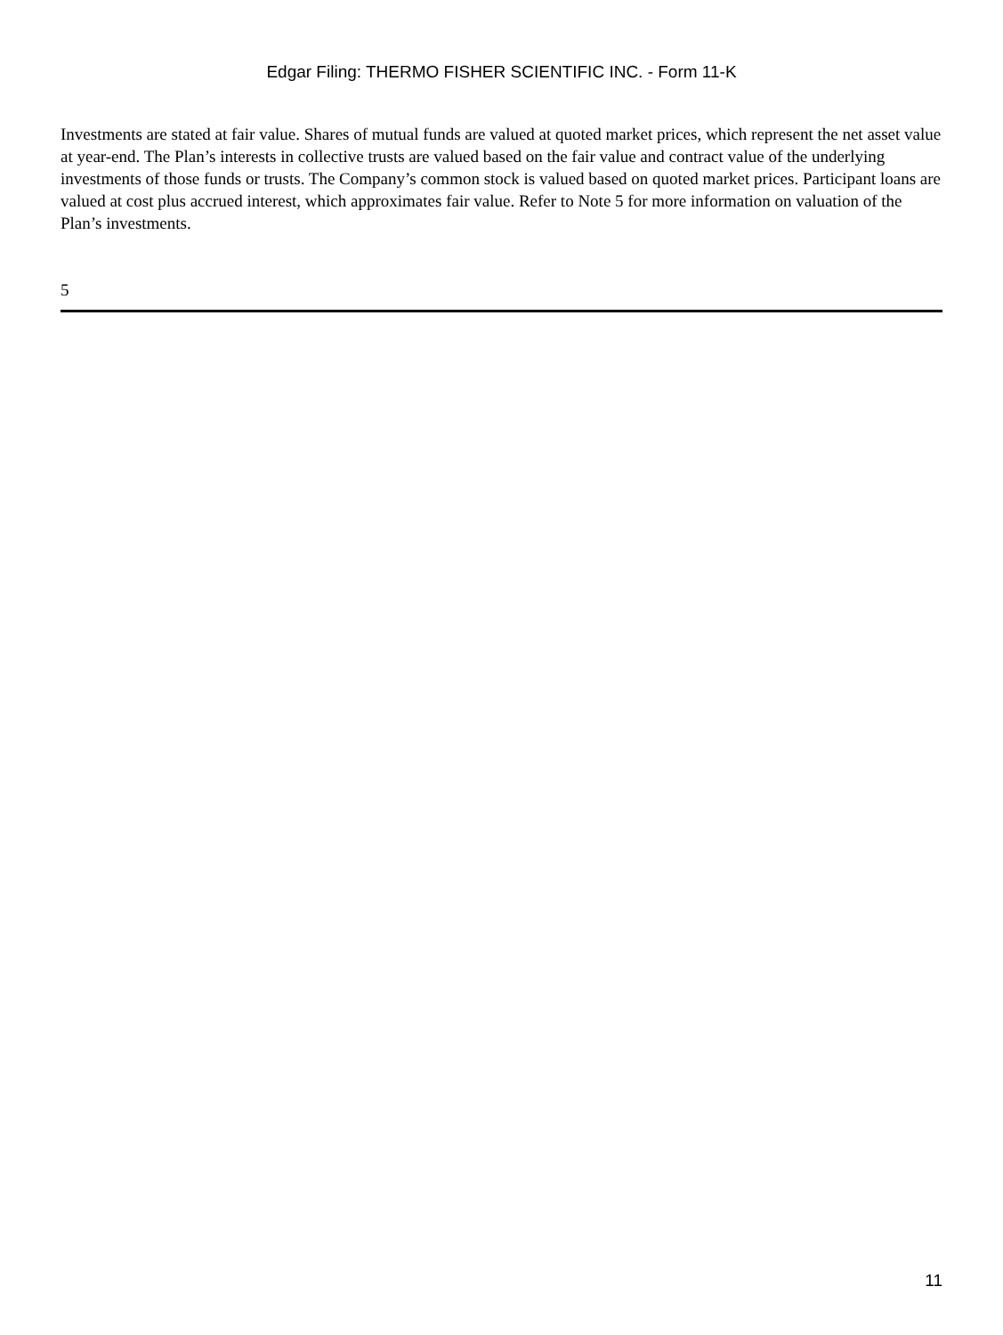Edgar Filing: THERMO FISHER SCIENTIFIC INC. - Form 11-K
Investments are stated at fair value. Shares of mutual funds are valued at quoted market prices, which represent the net asset value at year-end. The Plan’s interests in collective trusts are valued based on the fair value and contract value of the underlying investments of those funds or trusts. The Company’s common stock is valued based on quoted market prices. Participant loans are valued at cost plus accrued interest, which approximates fair value. Refer to Note 5 for more information on valuation of the Plan’s investments.
5
11